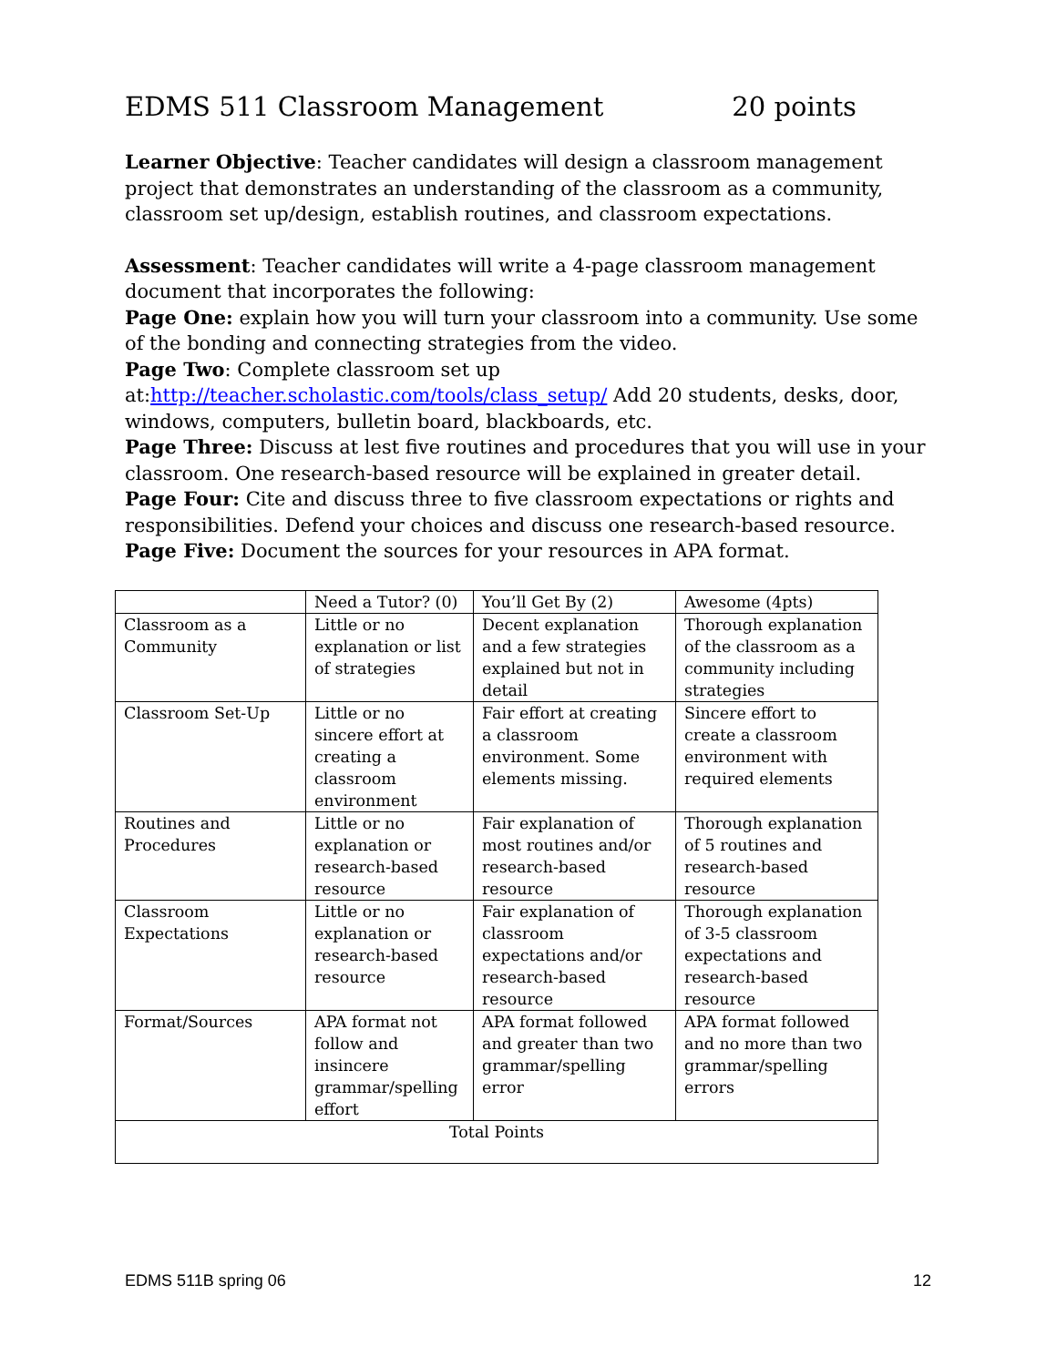EDMS 511 Classroom Management 20 points
Learner Objective: Teacher candidates will design a classroom management project that demonstrates an understanding of the classroom as a community, classroom set up/design, establish routines, and classroom expectations.
Assessment: Teacher candidates will write a 4-page classroom management document that incorporates the following:
Page One: explain how you will turn your classroom into a community. Use some of the bonding and connecting strategies from the video.
Page Two: Complete classroom set up at:http://teacher.scholastic.com/tools/class_setup/ Add 20 students, desks, door, windows, computers, bulletin board, blackboards, etc.
Page Three: Discuss at lest five routines and procedures that you will use in your classroom. One research-based resource will be explained in greater detail.
Page Four: Cite and discuss three to five classroom expectations or rights and responsibilities. Defend your choices and discuss one research-based resource.
Page Five: Document the sources for your resources in APA format.
| | Need a Tutor? (0) | You’ll Get By (2) | Awesome (4pts) |
| Classroom as a Community | Little or no explanation or list of strategies | Decent explanation and a few strategies explained but not in detail | Thorough explanation of the classroom as a community including strategies |
| Classroom Set-Up | Little or no sincere effort at creating a classroom environment | Fair effort at creating a classroom environment. Some elements missing. | Sincere effort to create a classroom environment with required elements |
| Routines and Procedures | Little or no explanation or research-based resource | Fair explanation of most routines and/or research-based resource | Thorough explanation of 5 routines and research-based resource |
| Classroom Expectations | Little or no explanation or research-based resource | Fair explanation of classroom expectations and/or research-based resource | Thorough explanation of 3-5 classroom expectations and research-based resource |
| Format/Sources | APA format not follow and insincere grammar/spelling effort | APA format followed and greater than two grammar/spelling error | APA format followed and no more than two grammar/spelling errors |
| Total Points | | | |
EDMS 511B spring 06 12